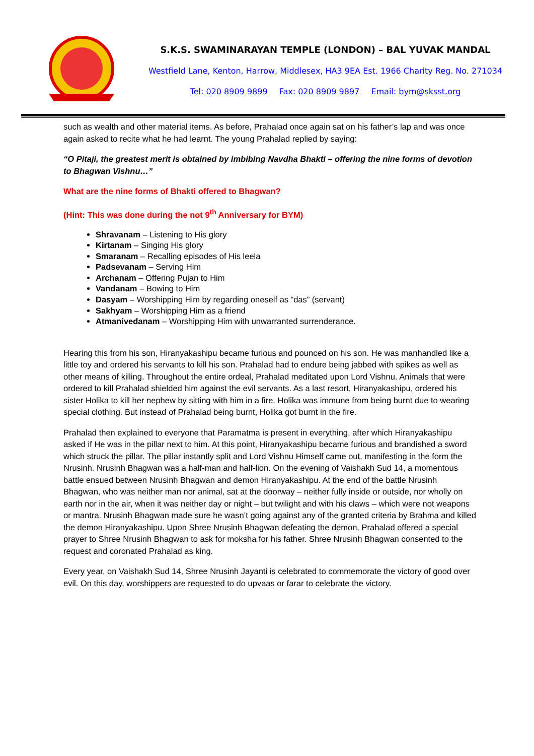S.K.S. SWAMINARAYAN TEMPLE (LONDON) – BAL YUVAK MANDAL
Westfield Lane, Kenton, Harrow, Middlesex, HA3 9EA Est. 1966 Charity Reg. No. 271034
Tel: 020 8909 9899 Fax: 020 8909 9897 Email: bym@sksst.org
such as wealth and other material items. As before, Prahalad once again sat on his father’s lap and was once again asked to recite what he had learnt. The young Prahalad replied by saying:
“O Pitaji, the greatest merit is obtained by imbibing Navdha Bhakti – offering the nine forms of devotion to Bhagwan Vishnu…”
What are the nine forms of Bhakti offered to Bhagwan?
(Hint: This was done during the not 9<sup>th</sup> Anniversary for BYM)
Shravanam – Listening to His glory
Kirtanam – Singing His glory
Smaranam – Recalling episodes of His leela
Padsevanam – Serving Him
Archanam – Offering Pujan to Him
Vandanam – Bowing to Him
Dasyam – Worshipping Him by regarding oneself as “das” (servant)
Sakhyam – Worshipping Him as a friend
Atmanivedanam – Worshipping Him with unwarranted surrenderance.
Hearing this from his son, Hiranyakashipu became furious and pounced on his son. He was manhandled like a little toy and ordered his servants to kill his son. Prahalad had to endure being jabbed with spikes as well as other means of killing. Throughout the entire ordeal, Prahalad meditated upon Lord Vishnu. Animals that were ordered to kill Prahalad shielded him against the evil servants. As a last resort, Hiranyakashipu, ordered his sister Holika to kill her nephew by sitting with him in a fire. Holika was immune from being burnt due to wearing special clothing. But instead of Prahalad being burnt, Holika got burnt in the fire.
Prahalad then explained to everyone that Paramatma is present in everything, after which Hiranyakashipu asked if He was in the pillar next to him. At this point, Hiranyakashipu became furious and brandished a sword which struck the pillar. The pillar instantly split and Lord Vishnu Himself came out, manifesting in the form the Nrusinh. Nrusinh Bhagwan was a half-man and half-lion. On the evening of Vaishakh Sud 14, a momentous battle ensued between Nrusinh Bhagwan and demon Hiranyakashipu. At the end of the battle Nrusinh Bhagwan, who was neither man nor animal, sat at the doorway – neither fully inside or outside, nor wholly on earth nor in the air, when it was neither day or night – but twilight and with his claws – which were not weapons or mantra. Nrusinh Bhagwan made sure he wasn’t going against any of the granted criteria by Brahma and killed the demon Hiranyakashipu. Upon Shree Nrusinh Bhagwan defeating the demon, Prahalad offered a special prayer to Shree Nrusinh Bhagwan to ask for moksha for his father. Shree Nrusinh Bhagwan consented to the request and coronated Prahalad as king.
Every year, on Vaishakh Sud 14, Shree Nrusinh Jayanti is celebrated to commemorate the victory of good over evil. On this day, worshippers are requested to do upvaas or farar to celebrate the victory.